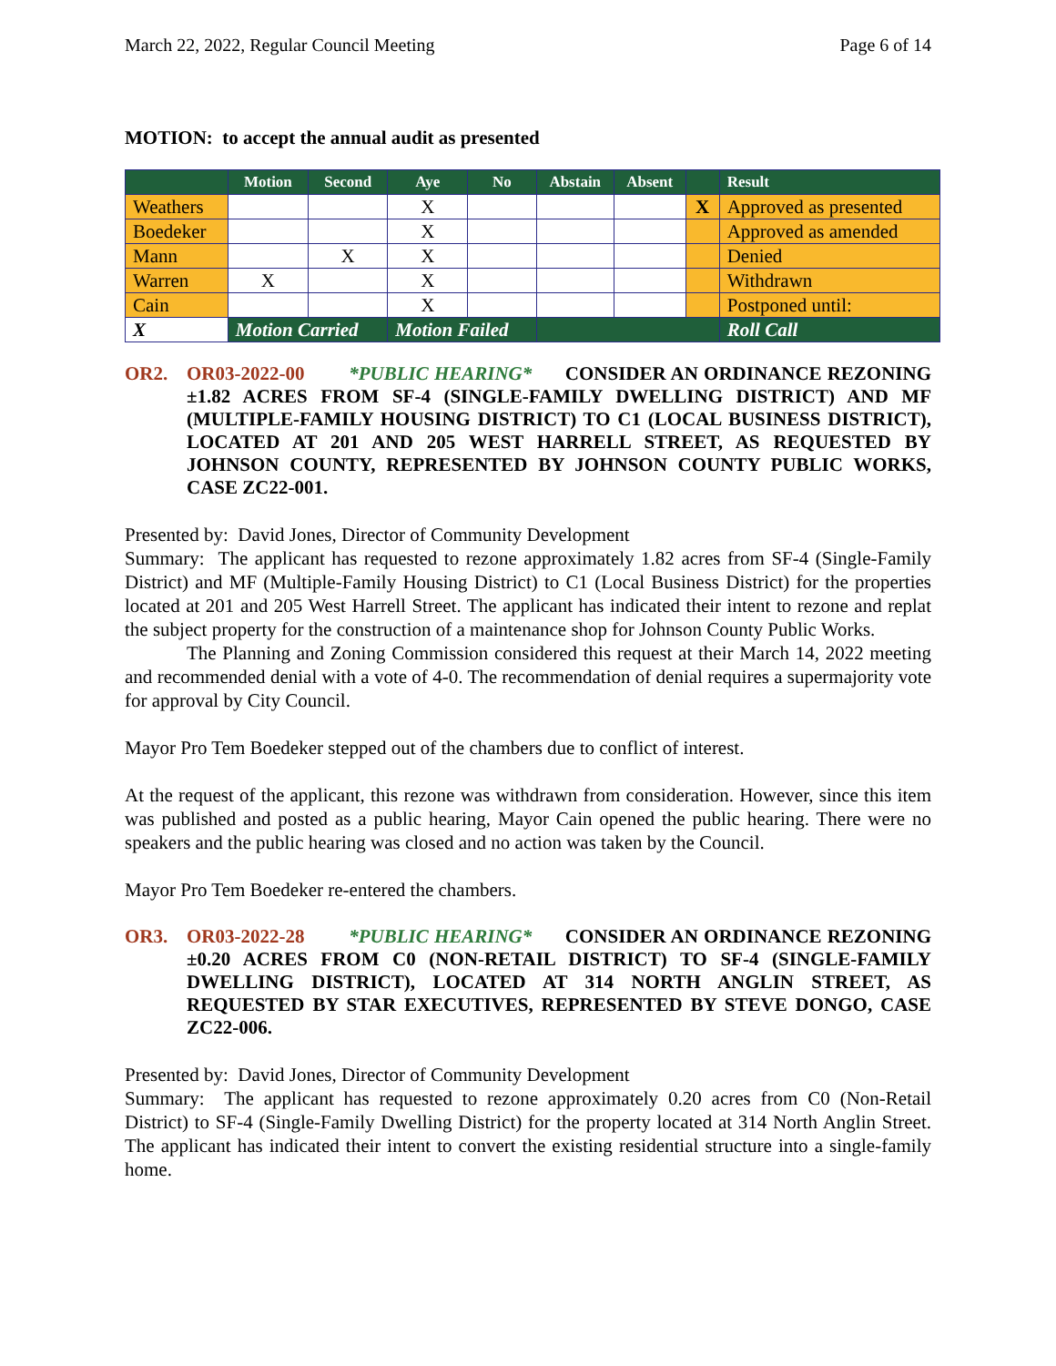March 22, 2022, Regular Council Meeting Page 6 of 14
MOTION: to accept the annual audit as presented
| | Motion | Second | Aye | No | Abstain | Absent | | Result |
| --- | --- | --- | --- | --- | --- | --- | --- | --- |
| Weathers | | | X | | | | X | Approved as presented |
| Boedeker | | | X | | | | | Approved as amended |
| Mann | | X | X | | | | | Denied |
| Warren | X | | X | | | | | Withdrawn |
| Cain | | | X | | | | | Postponed until: |
| X | Motion Carried | | Motion Failed | | | | | Roll Call |
OR2. OR03-2022-00 *PUBLIC HEARING* CONSIDER AN ORDINANCE REZONING ±1.82 ACRES FROM SF-4 (SINGLE-FAMILY DWELLING DISTRICT) AND MF (MULTIPLE-FAMILY HOUSING DISTRICT) TO C1 (LOCAL BUSINESS DISTRICT), LOCATED AT 201 AND 205 WEST HARRELL STREET, AS REQUESTED BY JOHNSON COUNTY, REPRESENTED BY JOHNSON COUNTY PUBLIC WORKS, CASE ZC22-001.
Presented by: David Jones, Director of Community Development
Summary: The applicant has requested to rezone approximately 1.82 acres from SF-4 (Single-Family District) and MF (Multiple-Family Housing District) to C1 (Local Business District) for the properties located at 201 and 205 West Harrell Street. The applicant has indicated their intent to rezone and replat the subject property for the construction of a maintenance shop for Johnson County Public Works.
The Planning and Zoning Commission considered this request at their March 14, 2022 meeting and recommended denial with a vote of 4-0. The recommendation of denial requires a supermajority vote for approval by City Council.
Mayor Pro Tem Boedeker stepped out of the chambers due to conflict of interest.
At the request of the applicant, this rezone was withdrawn from consideration. However, since this item was published and posted as a public hearing, Mayor Cain opened the public hearing. There were no speakers and the public hearing was closed and no action was taken by the Council.
Mayor Pro Tem Boedeker re-entered the chambers.
OR3. OR03-2022-28 *PUBLIC HEARING* CONSIDER AN ORDINANCE REZONING ±0.20 ACRES FROM C0 (NON-RETAIL DISTRICT) TO SF-4 (SINGLE-FAMILY DWELLING DISTRICT), LOCATED AT 314 NORTH ANGLIN STREET, AS REQUESTED BY STAR EXECUTIVES, REPRESENTED BY STEVE DONGO, CASE ZC22-006.
Presented by: David Jones, Director of Community Development
Summary: The applicant has requested to rezone approximately 0.20 acres from C0 (Non-Retail District) to SF-4 (Single-Family Dwelling District) for the property located at 314 North Anglin Street. The applicant has indicated their intent to convert the existing residential structure into a single-family home.